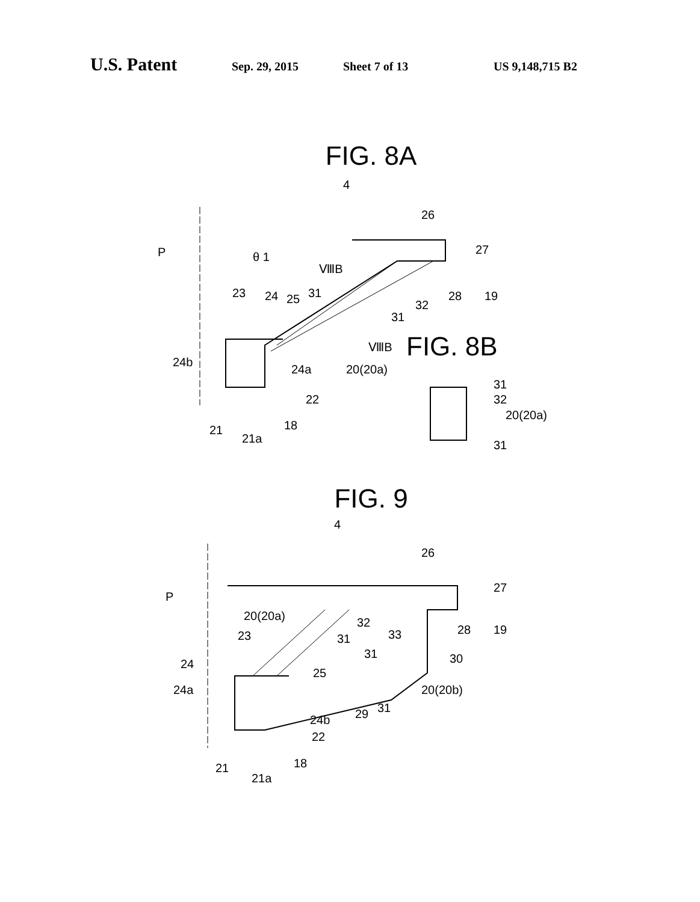U.S. Patent Sep. 29, 2015 Sheet 7 of 13 US 9,148,715 B2
FIG. 8A
4
26
27
P
θ 1
ⅧB
23
24
25
31
32
28
19
31
ⅧB
FIG. 8B
24b
24a
20(20a)
22
21
21a
18
31
32
20(20a)
31
FIG. 9
4
26
27
P
20(20a)
32
28
19
23
31
33
31
30
24
25
24a
20(20b)
31
24b
29
22
21
21a
18